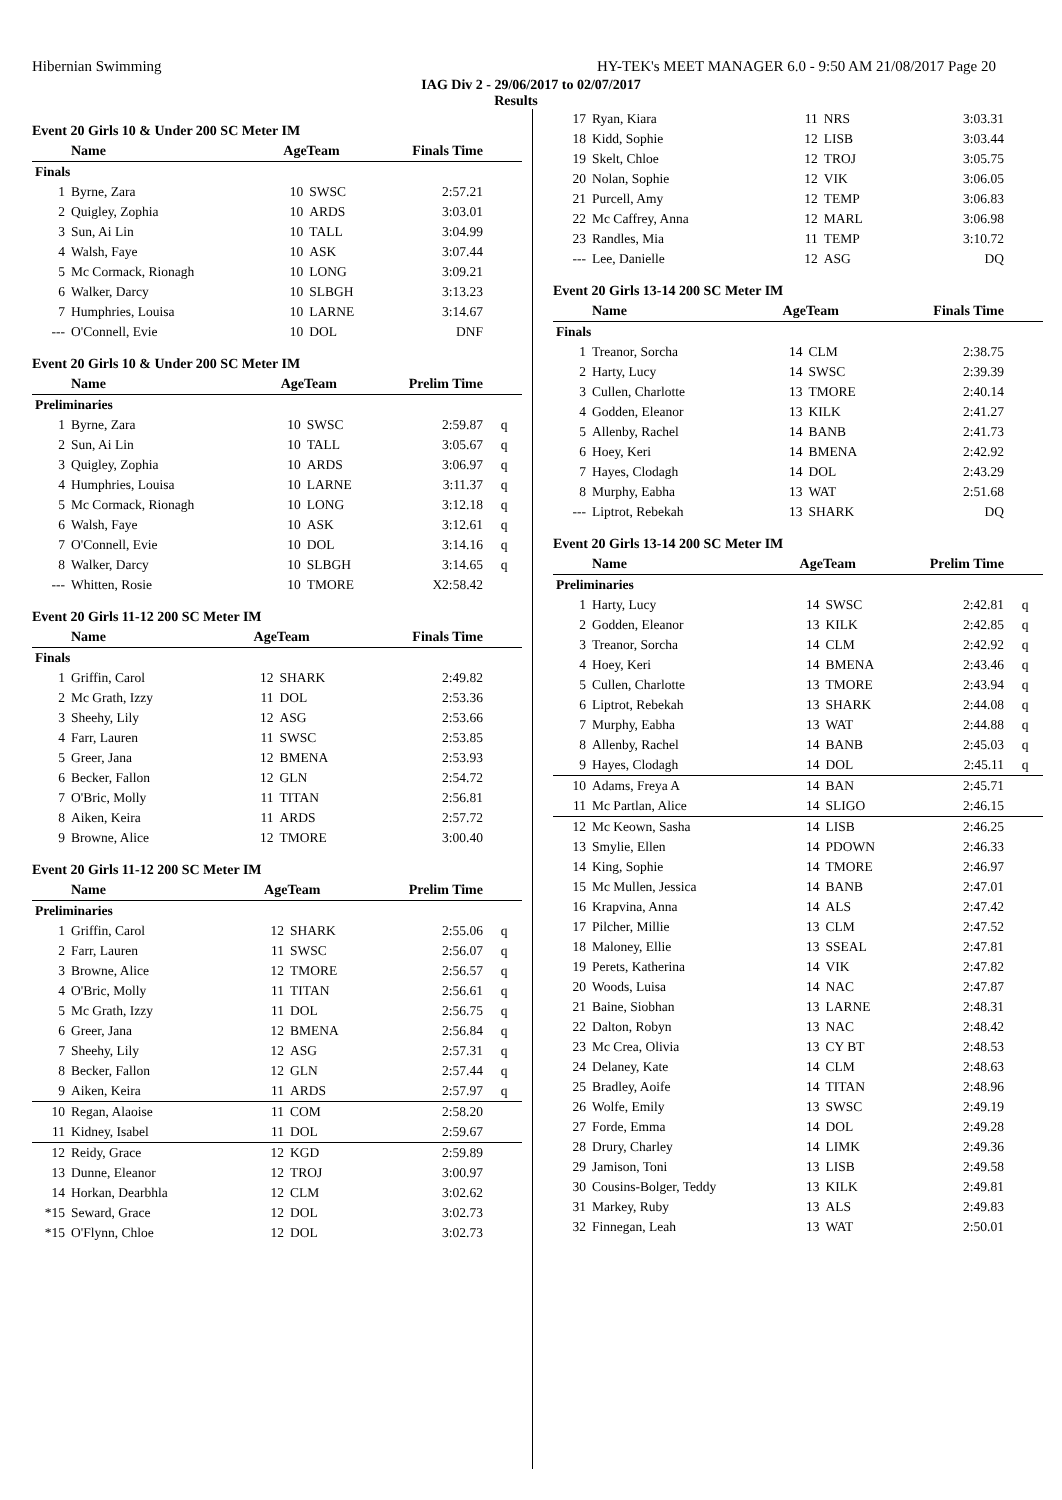Hibernian Swimming HY-TEK's MEET MANAGER 6.0 - 9:50 AM 21/08/2017 Page 20
IAG Div 2 - 29/06/2017 to 02/07/2017
Results
Event 20 Girls 10 & Under 200 SC Meter IM
| | Name | AgeTeam | | Finals Time | |
| --- | --- | --- | --- | --- | --- |
| Finals | | | | | |
| 1 | Byrne, Zara | 10 | SWSC | 2:57.21 | |
| 2 | Quigley, Zophia | 10 | ARDS | 3:03.01 | |
| 3 | Sun, Ai Lin | 10 | TALL | 3:04.99 | |
| 4 | Walsh, Faye | 10 | ASK | 3:07.44 | |
| 5 | Mc Cormack, Rionagh | 10 | LONG | 3:09.21 | |
| 6 | Walker, Darcy | 10 | SLBGH | 3:13.23 | |
| 7 | Humphries, Louisa | 10 | LARNE | 3:14.67 | |
| --- | O'Connell, Evie | 10 | DOL | DNF | |
Event 20 Girls 10 & Under 200 SC Meter IM
| | Name | AgeTeam | | Prelim Time | |
| --- | --- | --- | --- | --- | --- |
| Preliminaries | | | | | |
| 1 | Byrne, Zara | 10 | SWSC | 2:59.87 | q |
| 2 | Sun, Ai Lin | 10 | TALL | 3:05.67 | q |
| 3 | Quigley, Zophia | 10 | ARDS | 3:06.97 | q |
| 4 | Humphries, Louisa | 10 | LARNE | 3:11.37 | q |
| 5 | Mc Cormack, Rionagh | 10 | LONG | 3:12.18 | q |
| 6 | Walsh, Faye | 10 | ASK | 3:12.61 | q |
| 7 | O'Connell, Evie | 10 | DOL | 3:14.16 | q |
| 8 | Walker, Darcy | 10 | SLBGH | 3:14.65 | q |
| --- | Whitten, Rosie | 10 | TMORE | X2:58.42 | |
Event 20 Girls 11-12 200 SC Meter IM
| | Name | AgeTeam | | Finals Time | |
| --- | --- | --- | --- | --- | --- |
| Finals | | | | | |
| 1 | Griffin, Carol | 12 | SHARK | 2:49.82 | |
| 2 | Mc Grath, Izzy | 11 | DOL | 2:53.36 | |
| 3 | Sheehy, Lily | 12 | ASG | 2:53.66 | |
| 4 | Farr, Lauren | 11 | SWSC | 2:53.85 | |
| 5 | Greer, Jana | 12 | BMENA | 2:53.93 | |
| 6 | Becker, Fallon | 12 | GLN | 2:54.72 | |
| 7 | O'Bric, Molly | 11 | TITAN | 2:56.81 | |
| 8 | Aiken, Keira | 11 | ARDS | 2:57.72 | |
| 9 | Browne, Alice | 12 | TMORE | 3:00.40 | |
Event 20 Girls 11-12 200 SC Meter IM
| | Name | AgeTeam | | Prelim Time | |
| --- | --- | --- | --- | --- | --- |
| Preliminaries | | | | | |
| 1 | Griffin, Carol | 12 | SHARK | 2:55.06 | q |
| 2 | Farr, Lauren | 11 | SWSC | 2:56.07 | q |
| 3 | Browne, Alice | 12 | TMORE | 2:56.57 | q |
| 4 | O'Bric, Molly | 11 | TITAN | 2:56.61 | q |
| 5 | Mc Grath, Izzy | 11 | DOL | 2:56.75 | q |
| 6 | Greer, Jana | 12 | BMENA | 2:56.84 | q |
| 7 | Sheehy, Lily | 12 | ASG | 2:57.31 | q |
| 8 | Becker, Fallon | 12 | GLN | 2:57.44 | q |
| 9 | Aiken, Keira | 11 | ARDS | 2:57.97 | q |
| 10 | Regan, Alaoise | 11 | COM | 2:58.20 | |
| 11 | Kidney, Isabel | 11 | DOL | 2:59.67 | |
| 12 | Reidy, Grace | 12 | KGD | 2:59.89 | |
| 13 | Dunne, Eleanor | 12 | TROJ | 3:00.97 | |
| 14 | Horkan, Dearbhla | 12 | CLM | 3:02.62 | |
| *15 | Seward, Grace | 12 | DOL | 3:02.73 | |
| *15 | O'Flynn, Chloe | 12 | DOL | 3:02.73 | |
| 17 | Ryan, Kiara | 11 | NRS | 3:03.31 | |
| 18 | Kidd, Sophie | 12 | LISB | 3:03.44 | |
| 19 | Skelt, Chloe | 12 | TROJ | 3:05.75 | |
| 20 | Nolan, Sophie | 12 | VIK | 3:06.05 | |
| 21 | Purcell, Amy | 12 | TEMP | 3:06.83 | |
| 22 | Mc Caffrey, Anna | 12 | MARL | 3:06.98 | |
| 23 | Randles, Mia | 11 | TEMP | 3:10.72 | |
| --- | Lee, Danielle | 12 | ASG | DQ | |
Event 20 Girls 13-14 200 SC Meter IM
| | Name | AgeTeam | | Finals Time | |
| --- | --- | --- | --- | --- | --- |
| Finals | | | | | |
| 1 | Treanor, Sorcha | 14 | CLM | 2:38.75 | |
| 2 | Harty, Lucy | 14 | SWSC | 2:39.39 | |
| 3 | Cullen, Charlotte | 13 | TMORE | 2:40.14 | |
| 4 | Godden, Eleanor | 13 | KILK | 2:41.27 | |
| 5 | Allenby, Rachel | 14 | BANB | 2:41.73 | |
| 6 | Hoey, Keri | 14 | BMENA | 2:42.92 | |
| 7 | Hayes, Clodagh | 14 | DOL | 2:43.29 | |
| 8 | Murphy, Eabha | 13 | WAT | 2:51.68 | |
| --- | Liptrot, Rebekah | 13 | SHARK | DQ | |
Event 20 Girls 13-14 200 SC Meter IM
| | Name | AgeTeam | | Prelim Time | |
| --- | --- | --- | --- | --- | --- |
| Preliminaries | | | | | |
| 1 | Harty, Lucy | 14 | SWSC | 2:42.81 | q |
| 2 | Godden, Eleanor | 13 | KILK | 2:42.85 | q |
| 3 | Treanor, Sorcha | 14 | CLM | 2:42.92 | q |
| 4 | Hoey, Keri | 14 | BMENA | 2:43.46 | q |
| 5 | Cullen, Charlotte | 13 | TMORE | 2:43.94 | q |
| 6 | Liptrot, Rebekah | 13 | SHARK | 2:44.08 | q |
| 7 | Murphy, Eabha | 13 | WAT | 2:44.88 | q |
| 8 | Allenby, Rachel | 14 | BANB | 2:45.03 | q |
| 9 | Hayes, Clodagh | 14 | DOL | 2:45.11 | q |
| 10 | Adams, Freya A | 14 | BAN | 2:45.71 | |
| 11 | Mc Partlan, Alice | 14 | SLIGO | 2:46.15 | |
| 12 | Mc Keown, Sasha | 14 | LISB | 2:46.25 | |
| 13 | Smylie, Ellen | 14 | PDOWN | 2:46.33 | |
| 14 | King, Sophie | 14 | TMORE | 2:46.97 | |
| 15 | Mc Mullen, Jessica | 14 | BANB | 2:47.01 | |
| 16 | Krapvina, Anna | 14 | ALS | 2:47.42 | |
| 17 | Pilcher, Millie | 13 | CLM | 2:47.52 | |
| 18 | Maloney, Ellie | 13 | SSEAL | 2:47.81 | |
| 19 | Perets, Katherina | 14 | VIK | 2:47.82 | |
| 20 | Woods, Luisa | 14 | NAC | 2:47.87 | |
| 21 | Baine, Siobhan | 13 | LARNE | 2:48.31 | |
| 22 | Dalton, Robyn | 13 | NAC | 2:48.42 | |
| 23 | Mc Crea, Olivia | 13 | CY BT | 2:48.53 | |
| 24 | Delaney, Kate | 14 | CLM | 2:48.63 | |
| 25 | Bradley, Aoife | 14 | TITAN | 2:48.96 | |
| 26 | Wolfe, Emily | 13 | SWSC | 2:49.19 | |
| 27 | Forde, Emma | 14 | DOL | 2:49.28 | |
| 28 | Drury, Charley | 14 | LIMK | 2:49.36 | |
| 29 | Jamison, Toni | 13 | LISB | 2:49.58 | |
| 30 | Cousins-Bolger, Teddy | 13 | KILK | 2:49.81 | |
| 31 | Markey, Ruby | 13 | ALS | 2:49.83 | |
| 32 | Finnegan, Leah | 13 | WAT | 2:50.01 | |